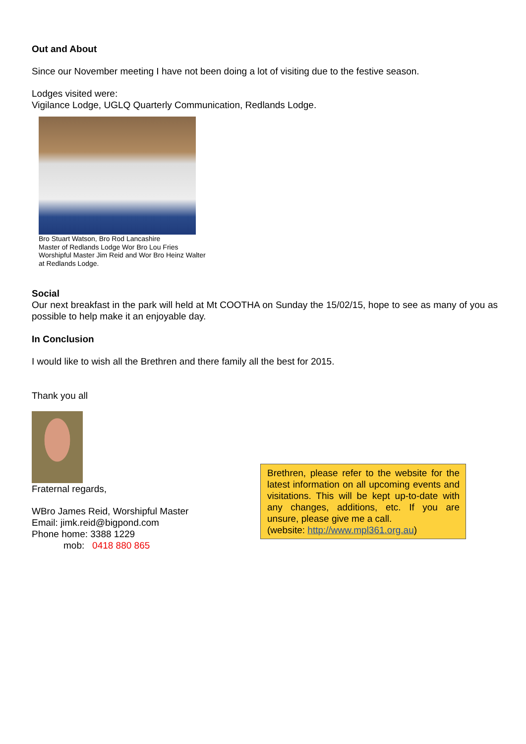Out and About
Since our November meeting I have not been doing a lot of visiting due to the festive season.
Lodges visited were:
Vigilance Lodge, UGLQ Quarterly Communication, Redlands Lodge.
Bro Stuart Watson, Bro Rod Lancashire
Master of Redlands Lodge Wor Bro Lou Fries
Worshipful Master Jim Reid and Wor Bro Heinz Walter
at Redlands Lodge.
Social
Our next breakfast in the park will held at Mt COOTHA on Sunday the 15/02/15, hope to see as many of you as possible to help make it an enjoyable day.
In Conclusion
I would like to wish all the Brethren and there family all the best for 2015.
Thank you all
Fraternal regards,
WBro James Reid, Worshipful Master
Email: jimk.reid@bigpond.com
Phone home: 3388 1229
mob: 0418 880 865
Brethren, please refer to the website for the latest information on all upcoming events and visitations. This will be kept up-to-date with any changes, additions, etc. If you are unsure, please give me a call.
(website: http://www.mpl361.org.au)